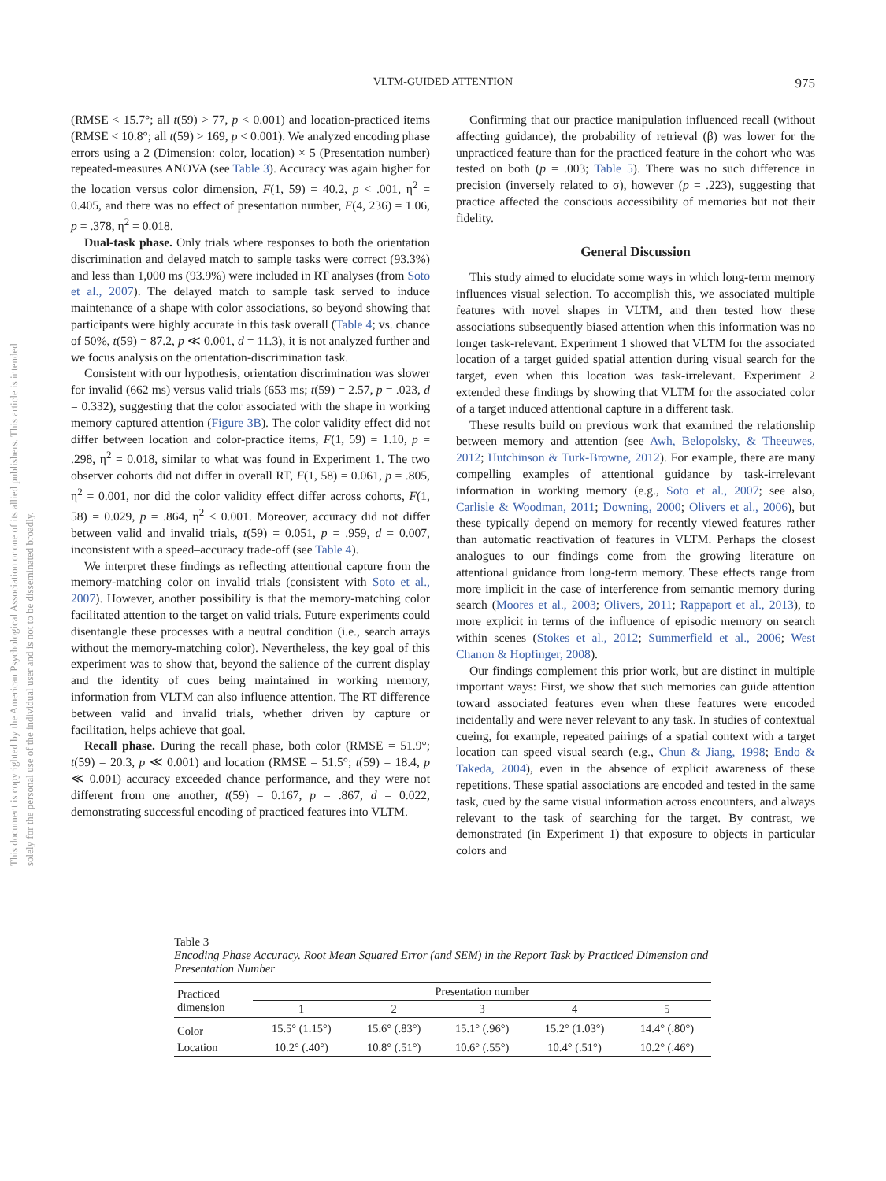This document is copyrighted by the American Psychological Association or one of its allied publishers. This article is intended solely for the personal use of the individual user and is not to be disseminated broadly.
VLTM-GUIDED ATTENTION
975
(RMSE < 15.7°; all t(59) > 77, p < 0.001) and location-practiced items (RMSE < 10.8°; all t(59) > 169, p < 0.001). We analyzed encoding phase errors using a 2 (Dimension: color, location) × 5 (Presentation number) repeated-measures ANOVA (see Table 3). Accuracy was again higher for the location versus color dimension, F(1, 59) = 40.2, p < .001, η<sup>2</sup> = 0.405, and there was no effect of presentation number, F(4, 236) = 1.06, p = .378, η<sup>2</sup> = 0.018.
Dual-task phase. Only trials where responses to both the orientation discrimination and delayed match to sample tasks were correct (93.3%) and less than 1,000 ms (93.9%) were included in RT analyses (from Soto et al., 2007). The delayed match to sample task served to induce maintenance of a shape with color associations, so beyond showing that participants were highly accurate in this task overall (Table 4; vs. chance of 50%, t(59) = 87.2, p ≪ 0.001, d = 11.3), it is not analyzed further and we focus analysis on the orientation-discrimination task.
Consistent with our hypothesis, orientation discrimination was slower for invalid (662 ms) versus valid trials (653 ms; t(59) = 2.57, p = .023, d = 0.332), suggesting that the color associated with the shape in working memory captured attention (Figure 3B). The color validity effect did not differ between location and color-practice items, F(1, 59) = 1.10, p = .298, η<sup>2</sup> = 0.018, similar to what was found in Experiment 1. The two observer cohorts did not differ in overall RT, F(1, 58) = 0.061, p = .805, η<sup>2</sup> = 0.001, nor did the color validity effect differ across cohorts, F(1, 58) = 0.029, p = .864, η<sup>2</sup> < 0.001. Moreover, accuracy did not differ between valid and invalid trials, t(59) = 0.051, p = .959, d = 0.007, inconsistent with a speed–accuracy trade-off (see Table 4).
We interpret these findings as reflecting attentional capture from the memory-matching color on invalid trials (consistent with Soto et al., 2007). However, another possibility is that the memory-matching color facilitated attention to the target on valid trials. Future experiments could disentangle these processes with a neutral condition (i.e., search arrays without the memory-matching color). Nevertheless, the key goal of this experiment was to show that, beyond the salience of the current display and the identity of cues being maintained in working memory, information from VLTM can also influence attention. The RT difference between valid and invalid trials, whether driven by capture or facilitation, helps achieve that goal.
Recall phase. During the recall phase, both color (RMSE = 51.9°; t(59) = 20.3, p ≪ 0.001) and location (RMSE = 51.5°; t(59) = 18.4, p ≪ 0.001) accuracy exceeded chance performance, and they were not different from one another, t(59) = 0.167, p = .867, d = 0.022, demonstrating successful encoding of practiced features into VLTM.
Confirming that our practice manipulation influenced recall (without affecting guidance), the probability of retrieval (β) was lower for the unpracticed feature than for the practiced feature in the cohort who was tested on both (p = .003; Table 5). There was no such difference in precision (inversely related to σ), however (p = .223), suggesting that practice affected the conscious accessibility of memories but not their fidelity.
General Discussion
This study aimed to elucidate some ways in which long-term memory influences visual selection. To accomplish this, we associated multiple features with novel shapes in VLTM, and then tested how these associations subsequently biased attention when this information was no longer task-relevant. Experiment 1 showed that VLTM for the associated location of a target guided spatial attention during visual search for the target, even when this location was task-irrelevant. Experiment 2 extended these findings by showing that VLTM for the associated color of a target induced attentional capture in a different task.
These results build on previous work that examined the relationship between memory and attention (see Awh, Belopolsky, & Theeuwes, 2012; Hutchinson & Turk-Browne, 2012). For example, there are many compelling examples of attentional guidance by task-irrelevant information in working memory (e.g., Soto et al., 2007; see also, Carlisle & Woodman, 2011; Downing, 2000; Olivers et al., 2006), but these typically depend on memory for recently viewed features rather than automatic reactivation of features in VLTM. Perhaps the closest analogues to our findings come from the growing literature on attentional guidance from long-term memory. These effects range from more implicit in the case of interference from semantic memory during search (Moores et al., 2003; Olivers, 2011; Rappaport et al., 2013), to more explicit in terms of the influence of episodic memory on search within scenes (Stokes et al., 2012; Summerfield et al., 2006; West Chanon & Hopfinger, 2008).
Our findings complement this prior work, but are distinct in multiple important ways: First, we show that such memories can guide attention toward associated features even when these features were encoded incidentally and were never relevant to any task. In studies of contextual cueing, for example, repeated pairings of a spatial context with a target location can speed visual search (e.g., Chun & Jiang, 1998; Endo & Takeda, 2004), even in the absence of explicit awareness of these repetitions. These spatial associations are encoded and tested in the same task, cued by the same visual information across encounters, and always relevant to the task of searching for the target. By contrast, we demonstrated (in Experiment 1) that exposure to objects in particular colors and
Table 3
Encoding Phase Accuracy. Root Mean Squared Error (and SEM) in the Report Task by Practiced Dimension and Presentation Number
| Practiced dimension | Presentation number | | | | |
| --- | --- | --- | --- | --- | --- |
| | 1 | 2 | 3 | 4 | 5 |
| Color | 15.5° (1.15°) | 15.6° (.83°) | 15.1° (.96°) | 15.2° (1.03°) | 14.4° (.80°) |
| Location | 10.2° (.40°) | 10.8° (.51°) | 10.6° (.55°) | 10.4° (.51°) | 10.2° (.46°) |